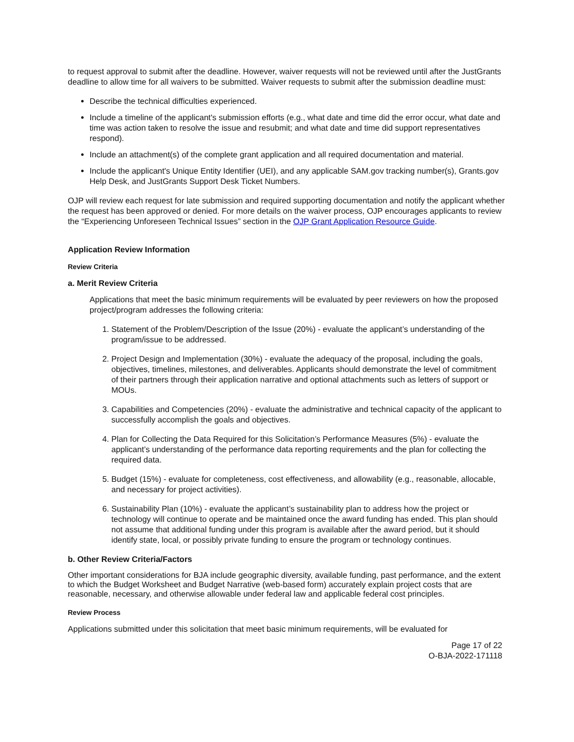to request approval to submit after the deadline. However, waiver requests will not be reviewed until after the JustGrants deadline to allow time for all waivers to be submitted. Waiver requests to submit after the submission deadline must:
Describe the technical difficulties experienced.
Include a timeline of the applicant's submission efforts (e.g., what date and time did the error occur, what date and time was action taken to resolve the issue and resubmit; and what date and time did support representatives respond).
Include an attachment(s) of the complete grant application and all required documentation and material.
Include the applicant's Unique Entity Identifier (UEI), and any applicable SAM.gov tracking number(s), Grants.gov Help Desk, and JustGrants Support Desk Ticket Numbers.
OJP will review each request for late submission and required supporting documentation and notify the applicant whether the request has been approved or denied. For more details on the waiver process, OJP encourages applicants to review the “Experiencing Unforeseen Technical Issues” section in the OJP Grant Application Resource Guide.
Application Review Information
Review Criteria
a. Merit Review Criteria
Applications that meet the basic minimum requirements will be evaluated by peer reviewers on how the proposed project/program addresses the following criteria:
1. Statement of the Problem/Description of the Issue (20%) - evaluate the applicant’s understanding of the program/issue to be addressed.
2. Project Design and Implementation (30%) - evaluate the adequacy of the proposal, including the goals, objectives, timelines, milestones, and deliverables. Applicants should demonstrate the level of commitment of their partners through their application narrative and optional attachments such as letters of support or MOUs.
3. Capabilities and Competencies (20%) - evaluate the administrative and technical capacity of the applicant to successfully accomplish the goals and objectives.
4. Plan for Collecting the Data Required for this Solicitation’s Performance Measures (5%) - evaluate the applicant’s understanding of the performance data reporting requirements and the plan for collecting the required data.
5. Budget (15%) - evaluate for completeness, cost effectiveness, and allowability (e.g., reasonable, allocable, and necessary for project activities).
6. Sustainability Plan (10%) - evaluate the applicant’s sustainability plan to address how the project or technology will continue to operate and be maintained once the award funding has ended. This plan should not assume that additional funding under this program is available after the award period, but it should identify state, local, or possibly private funding to ensure the program or technology continues.
b. Other Review Criteria/Factors
Other important considerations for BJA include geographic diversity, available funding, past performance, and the extent to which the Budget Worksheet and Budget Narrative (web-based form) accurately explain project costs that are reasonable, necessary, and otherwise allowable under federal law and applicable federal cost principles.
Review Process
Applications submitted under this solicitation that meet basic minimum requirements, will be evaluated for
Page 17 of 22
O-BJA-2022-171118